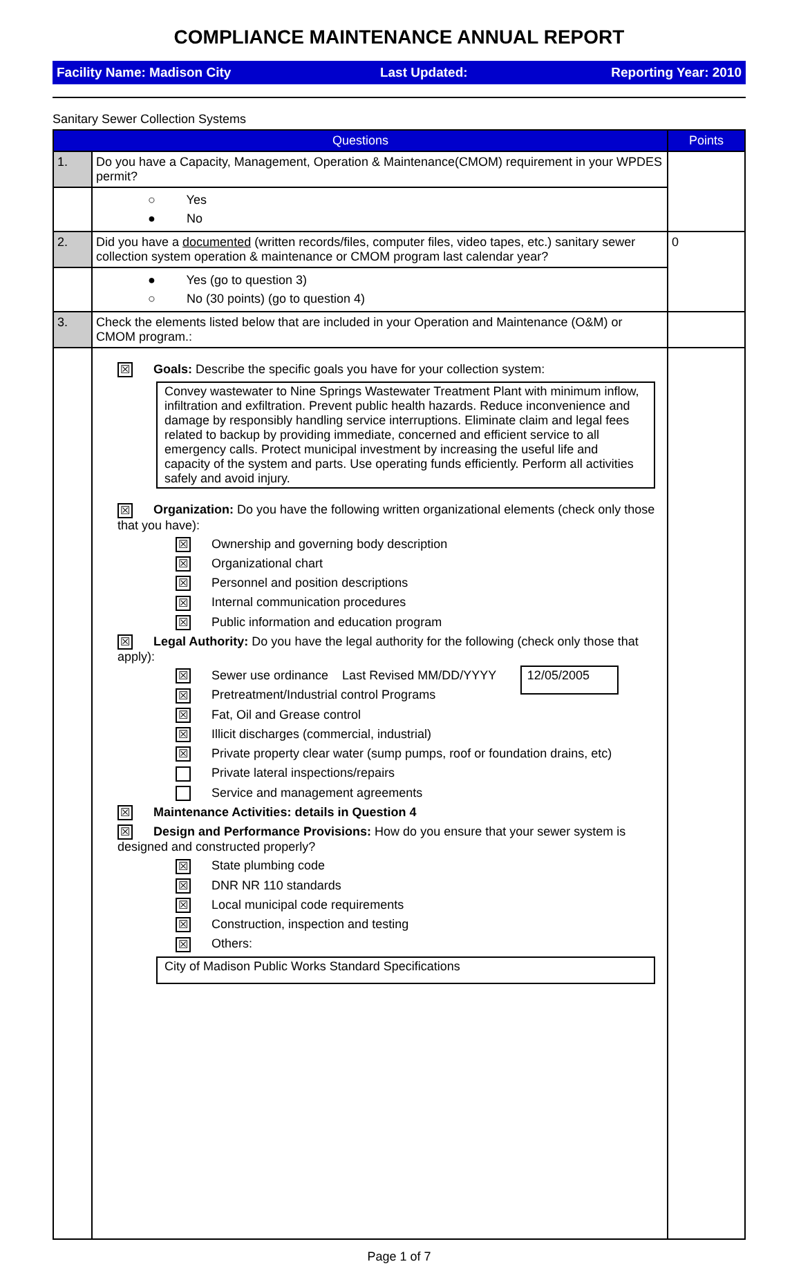COMPLIANCE MAINTENANCE ANNUAL REPORT
Facility Name: Madison City Last Updated: Reporting Year: 2010
Sanitary Sewer Collection Systems
| Questions | | Points |
| --- | --- | --- |
| 1. | Do you have a Capacity, Management, Operation & Maintenance(CMOM) requirement in your WPDES permit? | |
| | ○ Yes ● No | |
| 2. | Did you have a documented (written records/files, computer files, video tapes, etc.) sanitary sewer collection system operation & maintenance or CMOM program last calendar year? | 0 |
| | ● Yes (go to question 3) ○ No (30 points) (go to question 4) | |
| 3. | Check the elements listed below that are included in your Operation and Maintenance (O&M) or CMOM program.: | |
| | ☒ Goals: Describe the specific goals you have for your collection system: Convey wastewater to Nine Springs Wastewater Treatment Plant with minimum inflow, infiltration and exfiltration. Prevent public health hazards. Reduce inconvenience and damage by responsibly handling service interruptions. Eliminate claim and legal fees related to backup by providing immediate, concerned and efficient service to all emergency calls. Protect municipal investment by increasing the useful life and capacity of the system and parts. Use operating funds efficiently. Perform all activities safely and avoid injury. ☒ Organization: Do you have the following written organizational elements (check only those that you have): ☒ Ownership and governing body description ☒ Organizational chart ☒ Personnel and position descriptions ☒ Internal communication procedures ☒ Public information and education program ☒ Legal Authority: Do you have the legal authority for the following (check only those that apply): ☒ Sewer use ordinance Last Revised MM/DD/YYYY 12/05/2005 ☒ Pretreatment/Industrial control Programs ☒ Fat, Oil and Grease control ☒ Illicit discharges (commercial, industrial) ☒ Private property clear water (sump pumps, roof or foundation drains, etc) Private lateral inspections/repairs Service and management agreements ☒ Maintenance Activities: details in Question 4 ☒ Design and Performance Provisions: How do you ensure that your sewer system is designed and constructed properly? ☒ State plumbing code ☒ DNR NR 110 standards ☒ Local municipal code requirements ☒ Construction, inspection and testing ☒ Others: City of Madison Public Works Standard Specifications | |
Page 1 of 7